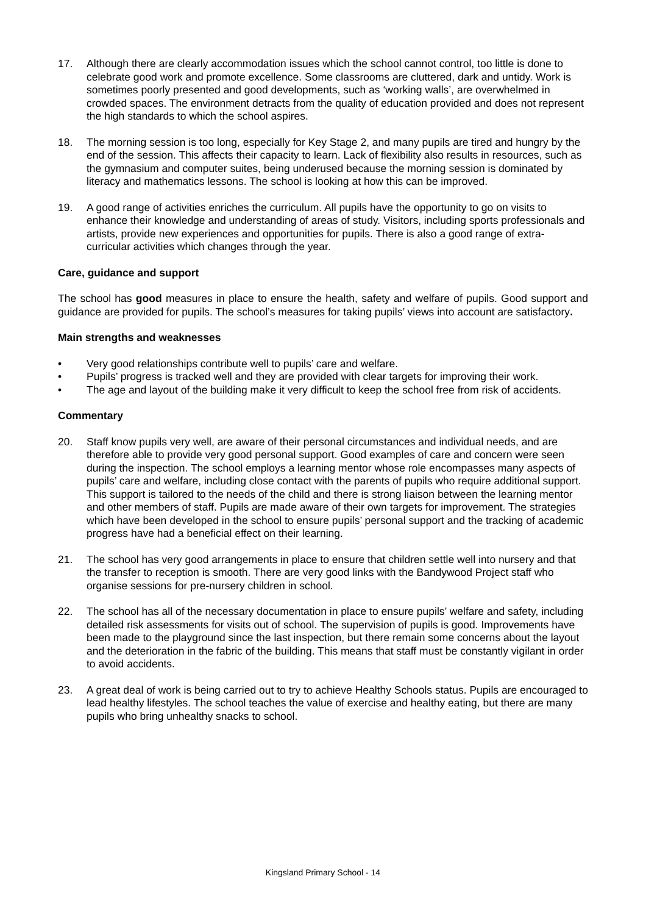17. Although there are clearly accommodation issues which the school cannot control, too little is done to celebrate good work and promote excellence. Some classrooms are cluttered, dark and untidy. Work is sometimes poorly presented and good developments, such as ‘working walls’, are overwhelmed in crowded spaces. The environment detracts from the quality of education provided and does not represent the high standards to which the school aspires.
18. The morning session is too long, especially for Key Stage 2, and many pupils are tired and hungry by the end of the session. This affects their capacity to learn. Lack of flexibility also results in resources, such as the gymnasium and computer suites, being underused because the morning session is dominated by literacy and mathematics lessons. The school is looking at how this can be improved.
19. A good range of activities enriches the curriculum. All pupils have the opportunity to go on visits to enhance their knowledge and understanding of areas of study. Visitors, including sports professionals and artists, provide new experiences and opportunities for pupils. There is also a good range of extra-curricular activities which changes through the year.
Care, guidance and support
The school has good measures in place to ensure the health, safety and welfare of pupils. Good support and guidance are provided for pupils. The school’s measures for taking pupils’ views into account are satisfactory.
Main strengths and weaknesses
• Very good relationships contribute well to pupils’ care and welfare.
• Pupils’ progress is tracked well and they are provided with clear targets for improving their work.
• The age and layout of the building make it very difficult to keep the school free from risk of accidents.
Commentary
20. Staff know pupils very well, are aware of their personal circumstances and individual needs, and are therefore able to provide very good personal support. Good examples of care and concern were seen during the inspection. The school employs a learning mentor whose role encompasses many aspects of pupils’ care and welfare, including close contact with the parents of pupils who require additional support. This support is tailored to the needs of the child and there is strong liaison between the learning mentor and other members of staff. Pupils are made aware of their own targets for improvement. The strategies which have been developed in the school to ensure pupils’ personal support and the tracking of academic progress have had a beneficial effect on their learning.
21. The school has very good arrangements in place to ensure that children settle well into nursery and that the transfer to reception is smooth. There are very good links with the Bandywood Project staff who organise sessions for pre-nursery children in school.
22. The school has all of the necessary documentation in place to ensure pupils’ welfare and safety, including detailed risk assessments for visits out of school. The supervision of pupils is good. Improvements have been made to the playground since the last inspection, but there remain some concerns about the layout and the deterioration in the fabric of the building. This means that staff must be constantly vigilant in order to avoid accidents.
23. A great deal of work is being carried out to try to achieve Healthy Schools status. Pupils are encouraged to lead healthy lifestyles. The school teaches the value of exercise and healthy eating, but there are many pupils who bring unhealthy snacks to school.
Kingsland Primary School - 14